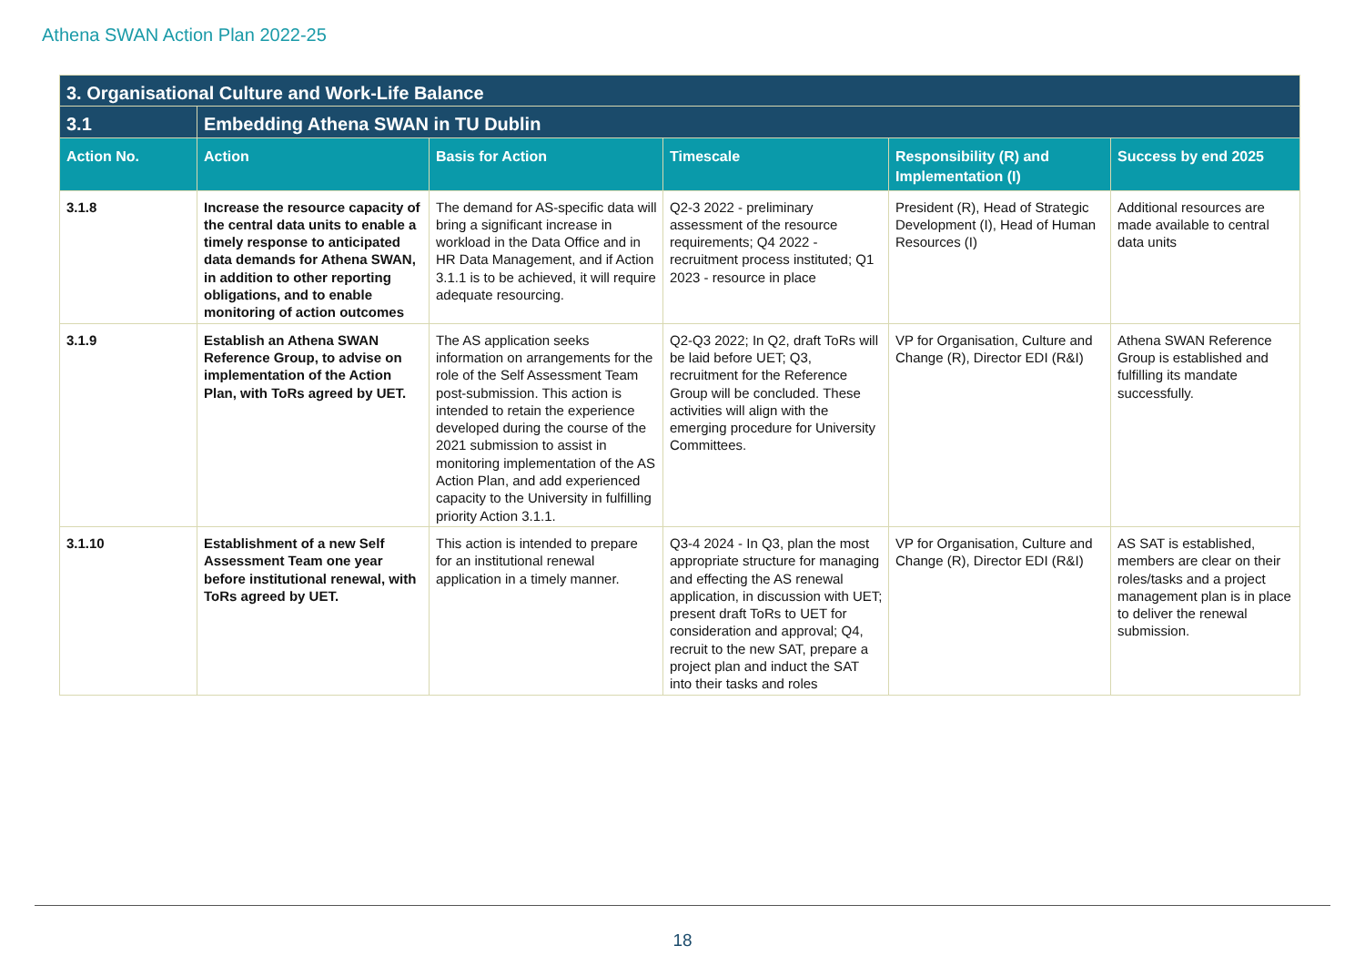Athena SWAN Action Plan 2022-25
| 3. Organisational Culture and Work-Life Balance | | | | | |
| --- | --- | --- | --- | --- | --- |
| 3.1 | Embedding Athena SWAN in TU Dublin | | | | |
| Action No. | Action | Basis for Action | Timescale | Responsibility (R) and Implementation (I) | Success by end 2025 |
| 3.1.8 | Increase the resource capacity of the central data units to enable a timely response to anticipated data demands for Athena SWAN, in addition to other reporting obligations, and to enable monitoring of action outcomes | The demand for AS-specific data will bring a significant increase in workload in the Data Office and in HR Data Management, and if Action 3.1.1 is to be achieved, it will require adequate resourcing. | Q2-3 2022 - preliminary assessment of the resource requirements; Q4 2022 - recruitment process instituted; Q1 2023 - resource in place | President (R), Head of Strategic Development (I), Head of Human Resources (I) | Additional resources are made available to central data units |
| 3.1.9 | Establish an Athena SWAN Reference Group, to advise on implementation of the Action Plan, with ToRs agreed by UET. | The AS application seeks information on arrangements for the role of the Self Assessment Team post-submission. This action is intended to retain the experience developed during the course of the 2021 submission to assist in monitoring implementation of the AS Action Plan, and add experienced capacity to the University in fulfilling priority Action 3.1.1. | Q2-Q3 2022; In Q2, draft ToRs will be laid before UET; Q3, recruitment for the Reference Group will be concluded. These activities will align with the emerging procedure for University Committees. | VP for Organisation, Culture and Change (R), Director EDI (R&I) | Athena SWAN Reference Group is established and fulfilling its mandate successfully. |
| 3.1.10 | Establishment of a new Self Assessment Team one year before institutional renewal, with ToRs agreed by UET. | This action is intended to prepare for an institutional renewal application in a timely manner. | Q3-4 2024 - In Q3, plan the most appropriate structure for managing and effecting the AS renewal application, in discussion with UET; present draft ToRs to UET for consideration and approval; Q4, recruit to the new SAT, prepare a project plan and induct the SAT into their tasks and roles | VP for Organisation, Culture and Change (R), Director EDI (R&I) | AS SAT is established, members are clear on their roles/tasks and a project management plan is in place to deliver the renewal submission. |
18